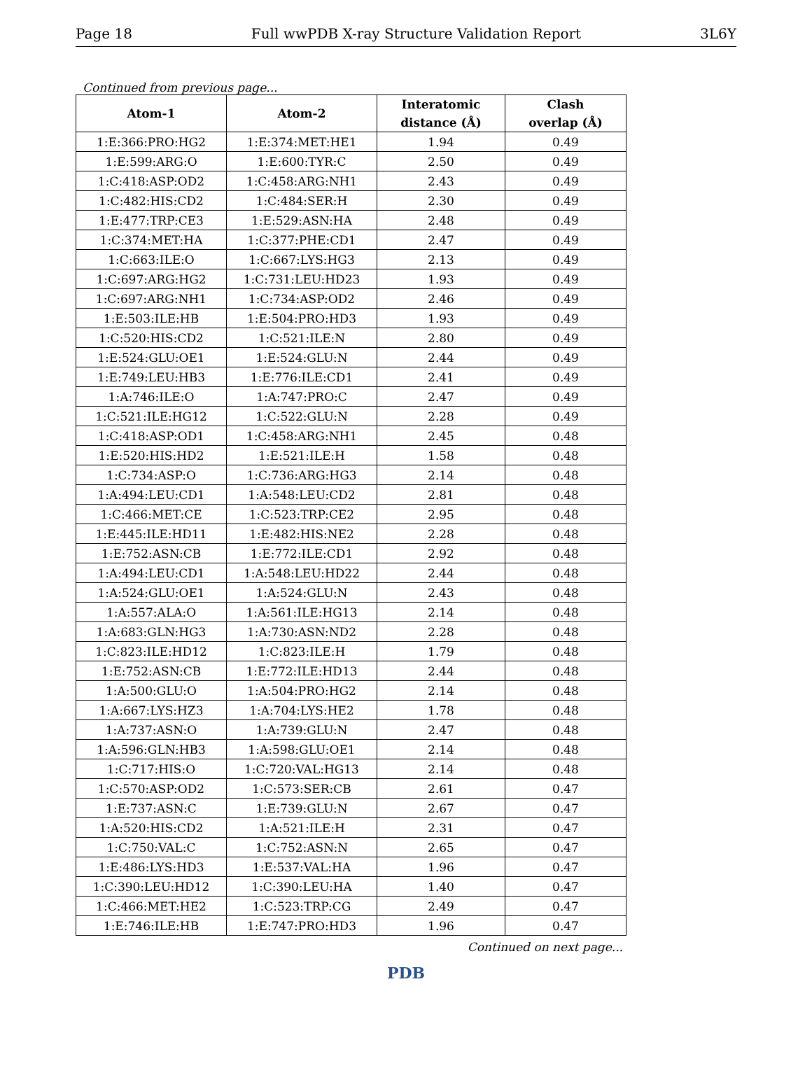Page 18 Full wwPDB X-ray Structure Validation Report 3L6Y
Continued from previous page...
| Atom-1 | Atom-2 | Interatomic distance (Å) | Clash overlap (Å) |
| --- | --- | --- | --- |
| 1:E:366:PRO:HG2 | 1:E:374:MET:HE1 | 1.94 | 0.49 |
| 1:E:599:ARG:O | 1:E:600:TYR:C | 2.50 | 0.49 |
| 1:C:418:ASP:OD2 | 1:C:458:ARG:NH1 | 2.43 | 0.49 |
| 1:C:482:HIS:CD2 | 1:C:484:SER:H | 2.30 | 0.49 |
| 1:E:477:TRP:CE3 | 1:E:529:ASN:HA | 2.48 | 0.49 |
| 1:C:374:MET:HA | 1:C:377:PHE:CD1 | 2.47 | 0.49 |
| 1:C:663:ILE:O | 1:C:667:LYS:HG3 | 2.13 | 0.49 |
| 1:C:697:ARG:HG2 | 1:C:731:LEU:HD23 | 1.93 | 0.49 |
| 1:C:697:ARG:NH1 | 1:C:734:ASP:OD2 | 2.46 | 0.49 |
| 1:E:503:ILE:HB | 1:E:504:PRO:HD3 | 1.93 | 0.49 |
| 1:C:520:HIS:CD2 | 1:C:521:ILE:N | 2.80 | 0.49 |
| 1:E:524:GLU:OE1 | 1:E:524:GLU:N | 2.44 | 0.49 |
| 1:E:749:LEU:HB3 | 1:E:776:ILE:CD1 | 2.41 | 0.49 |
| 1:A:746:ILE:O | 1:A:747:PRO:C | 2.47 | 0.49 |
| 1:C:521:ILE:HG12 | 1:C:522:GLU:N | 2.28 | 0.49 |
| 1:C:418:ASP:OD1 | 1:C:458:ARG:NH1 | 2.45 | 0.48 |
| 1:E:520:HIS:HD2 | 1:E:521:ILE:H | 1.58 | 0.48 |
| 1:C:734:ASP:O | 1:C:736:ARG:HG3 | 2.14 | 0.48 |
| 1:A:494:LEU:CD1 | 1:A:548:LEU:CD2 | 2.81 | 0.48 |
| 1:C:466:MET:CE | 1:C:523:TRP:CE2 | 2.95 | 0.48 |
| 1:E:445:ILE:HD11 | 1:E:482:HIS:NE2 | 2.28 | 0.48 |
| 1:E:752:ASN:CB | 1:E:772:ILE:CD1 | 2.92 | 0.48 |
| 1:A:494:LEU:CD1 | 1:A:548:LEU:HD22 | 2.44 | 0.48 |
| 1:A:524:GLU:OE1 | 1:A:524:GLU:N | 2.43 | 0.48 |
| 1:A:557:ALA:O | 1:A:561:ILE:HG13 | 2.14 | 0.48 |
| 1:A:683:GLN:HG3 | 1:A:730:ASN:ND2 | 2.28 | 0.48 |
| 1:C:823:ILE:HD12 | 1:C:823:ILE:H | 1.79 | 0.48 |
| 1:E:752:ASN:CB | 1:E:772:ILE:HD13 | 2.44 | 0.48 |
| 1:A:500:GLU:O | 1:A:504:PRO:HG2 | 2.14 | 0.48 |
| 1:A:667:LYS:HZ3 | 1:A:704:LYS:HE2 | 1.78 | 0.48 |
| 1:A:737:ASN:O | 1:A:739:GLU:N | 2.47 | 0.48 |
| 1:A:596:GLN:HB3 | 1:A:598:GLU:OE1 | 2.14 | 0.48 |
| 1:C:717:HIS:O | 1:C:720:VAL:HG13 | 2.14 | 0.48 |
| 1:C:570:ASP:OD2 | 1:C:573:SER:CB | 2.61 | 0.47 |
| 1:E:737:ASN:C | 1:E:739:GLU:N | 2.67 | 0.47 |
| 1:A:520:HIS:CD2 | 1:A:521:ILE:H | 2.31 | 0.47 |
| 1:C:750:VAL:C | 1:C:752:ASN:N | 2.65 | 0.47 |
| 1:E:486:LYS:HD3 | 1:E:537:VAL:HA | 1.96 | 0.47 |
| 1:C:390:LEU:HD12 | 1:C:390:LEU:HA | 1.40 | 0.47 |
| 1:C:466:MET:HE2 | 1:C:523:TRP:CG | 2.49 | 0.47 |
| 1:E:746:ILE:HB | 1:E:747:PRO:HD3 | 1.96 | 0.47 |
Continued on next page...
PDB